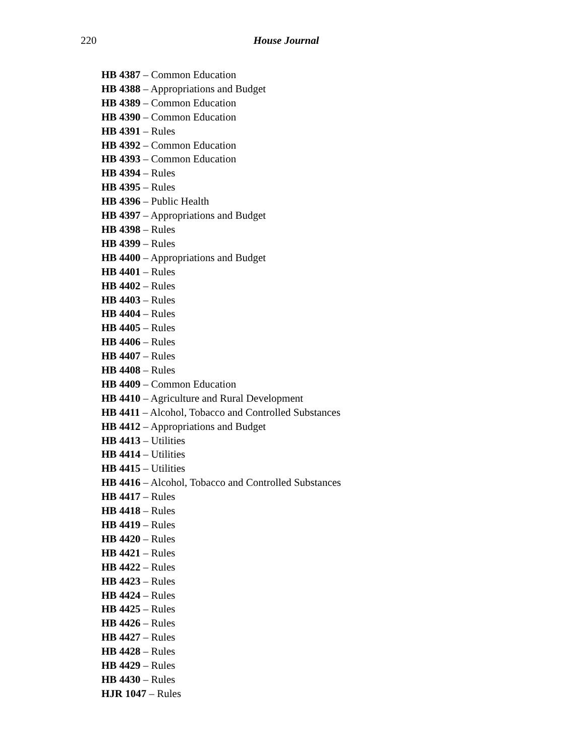220
House Journal
HB 4387 – Common Education
HB 4388 – Appropriations and Budget
HB 4389 – Common Education
HB 4390 – Common Education
HB 4391 – Rules
HB 4392 – Common Education
HB 4393 – Common Education
HB 4394 – Rules
HB 4395 – Rules
HB 4396 – Public Health
HB 4397 – Appropriations and Budget
HB 4398 – Rules
HB 4399 – Rules
HB 4400 – Appropriations and Budget
HB 4401 – Rules
HB 4402 – Rules
HB 4403 – Rules
HB 4404 – Rules
HB 4405 – Rules
HB 4406 – Rules
HB 4407 – Rules
HB 4408 – Rules
HB 4409 – Common Education
HB 4410 – Agriculture and Rural Development
HB 4411 – Alcohol, Tobacco and Controlled Substances
HB 4412 – Appropriations and Budget
HB 4413 – Utilities
HB 4414 – Utilities
HB 4415 – Utilities
HB 4416 – Alcohol, Tobacco and Controlled Substances
HB 4417 – Rules
HB 4418 – Rules
HB 4419 – Rules
HB 4420 – Rules
HB 4421 – Rules
HB 4422 – Rules
HB 4423 – Rules
HB 4424 – Rules
HB 4425 – Rules
HB 4426 – Rules
HB 4427 – Rules
HB 4428 – Rules
HB 4429 – Rules
HB 4430 – Rules
HJR 1047 – Rules